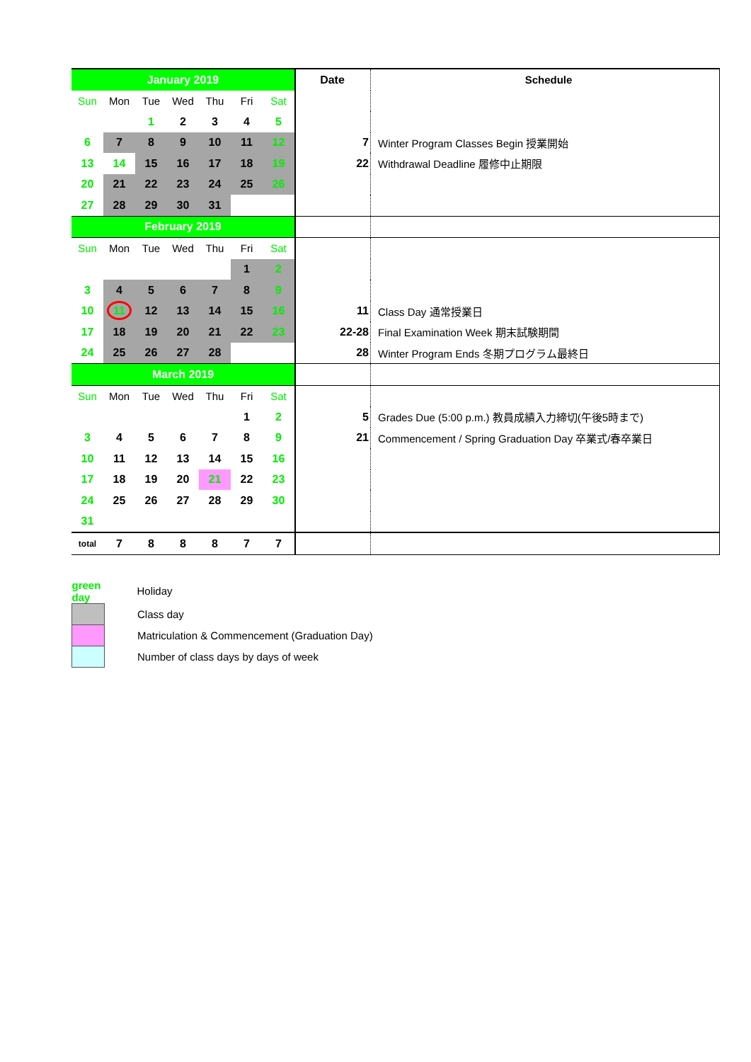| January 2019 | | | | | | | Date | Schedule |
| Sun | Mon | Tue | Wed | Thu | Fri | Sat | | |
| | | 1 | 2 | 3 | 4 | 5 | | |
| 6 | 7 | 8 | 9 | 10 | 11 | 12 | 7 | Winter Program Classes Begin 授業開始 |
| 13 | 14 | 15 | 16 | 17 | 18 | 19 | 22 | Withdrawal Deadline 履修中止期限 |
| 20 | 21 | 22 | 23 | 24 | 25 | 26 | | |
| 27 | 28 | 29 | 30 | 31 | | | | |
| February 2019 | | | | | | | | |
| Sun | Mon | Tue | Wed | Thu | Fri | Sat | | |
| | | | | | 1 | 2 | | |
| 3 | 4 | 5 | 6 | 7 | 8 | 9 | | |
| 10 | 11 | 12 | 13 | 14 | 15 | 16 | 11 | Class Day 通常授業日 |
| 17 | 18 | 19 | 20 | 21 | 22 | 23 | 22-28 | Final Examination Week 期末試験期間 |
| 24 | 25 | 26 | 27 | 28 | | | 28 | Winter Program Ends 冬期プログラム最終日 |
| March 2019 | | | | | | | | |
| Sun | Mon | Tue | Wed | Thu | Fri | Sat | | |
| | | | | | 1 | 2 | 5 | Grades Due (5:00 p.m.) 教員成績入力締切(午後5時まで) |
| 3 | 4 | 5 | 6 | 7 | 8 | 9 | 21 | Commencement / Spring Graduation Day 卒業式/春卒業日 |
| 10 | 11 | 12 | 13 | 14 | 15 | 16 | | |
| 17 | 18 | 19 | 20 | 21 | 22 | 23 | | |
| 24 | 25 | 26 | 27 | 28 | 29 | 30 | | |
| 31 | | | | | | | | |
| total | 7 | 8 | 8 | 8 | 7 | 7 | | |
| green day | Holiday |
| | Class day |
| | Matriculation & Commencement (Graduation Day) |
| | Number of class days by days of week |